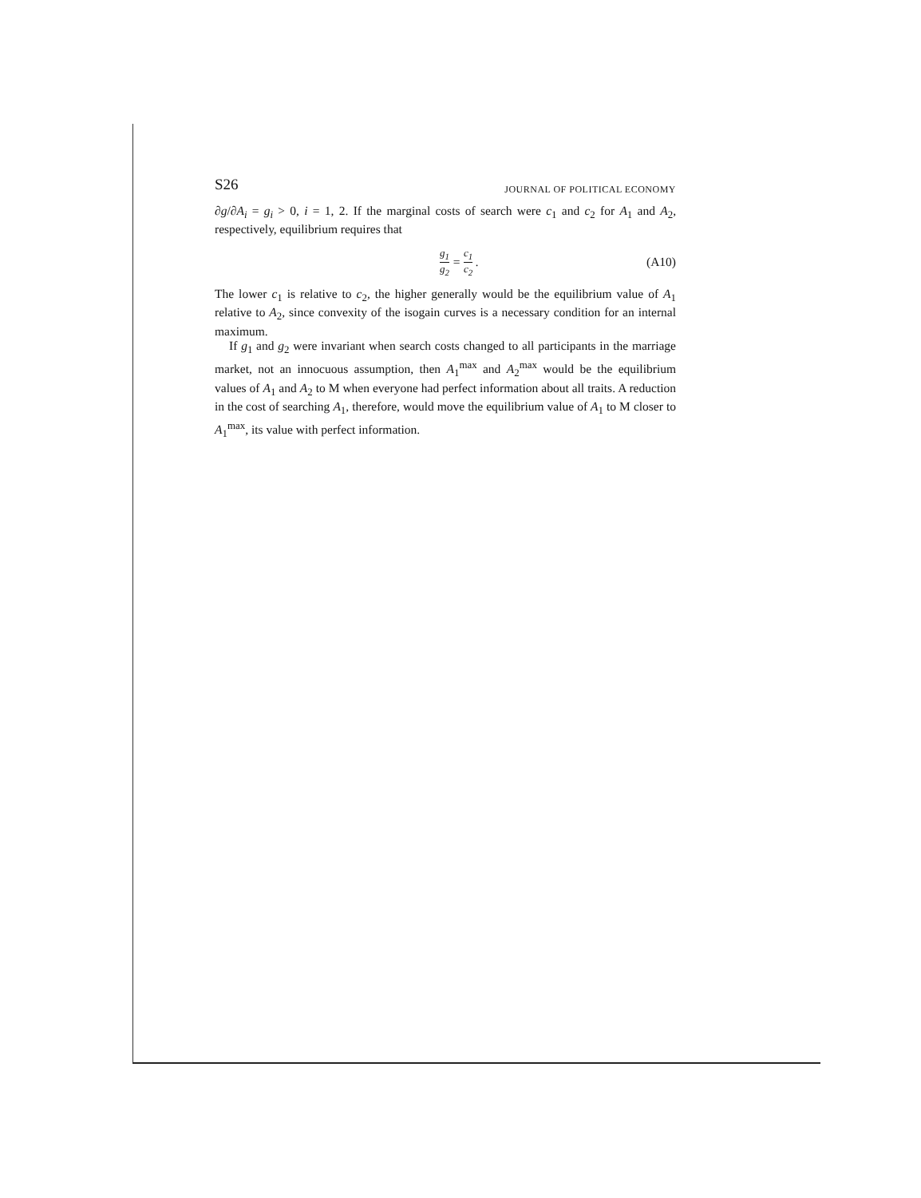S26 JOURNAL OF POLITICAL ECONOMY
∂g/∂A<sub>i</sub> = g<sub>i</sub> > 0, i = 1, 2. If the marginal costs of search were c<sub>1</sub> and c<sub>2</sub> for A<sub>1</sub> and A<sub>2</sub>, respectively, equilibrium requires that
g<sub>1</sub> g<sub>2</sub> = c<sub>1</sub> c<sub>2</sub> . (A10)
The lower c<sub>1</sub> is relative to c<sub>2</sub>, the higher generally would be the equilibrium value of A<sub>1</sub> relative to A<sub>2</sub>, since convexity of the isogain curves is a necessary condition for an internal maximum.
If g<sub>1</sub> and g<sub>2</sub> were invariant when search costs changed to all participants in the marriage market, not an innocuous assumption, then A<sub>1</sub><sup>max</sup> and A<sub>2</sub><sup>max</sup> would be the equilibrium values of A<sub>1</sub> and A<sub>2</sub> to M when everyone had perfect information about all traits. A reduction in the cost of searching A<sub>1</sub>, therefore, would move the equilibrium value of A<sub>1</sub> to M closer to A<sub>1</sub><sup>max</sup>, its value with perfect information.